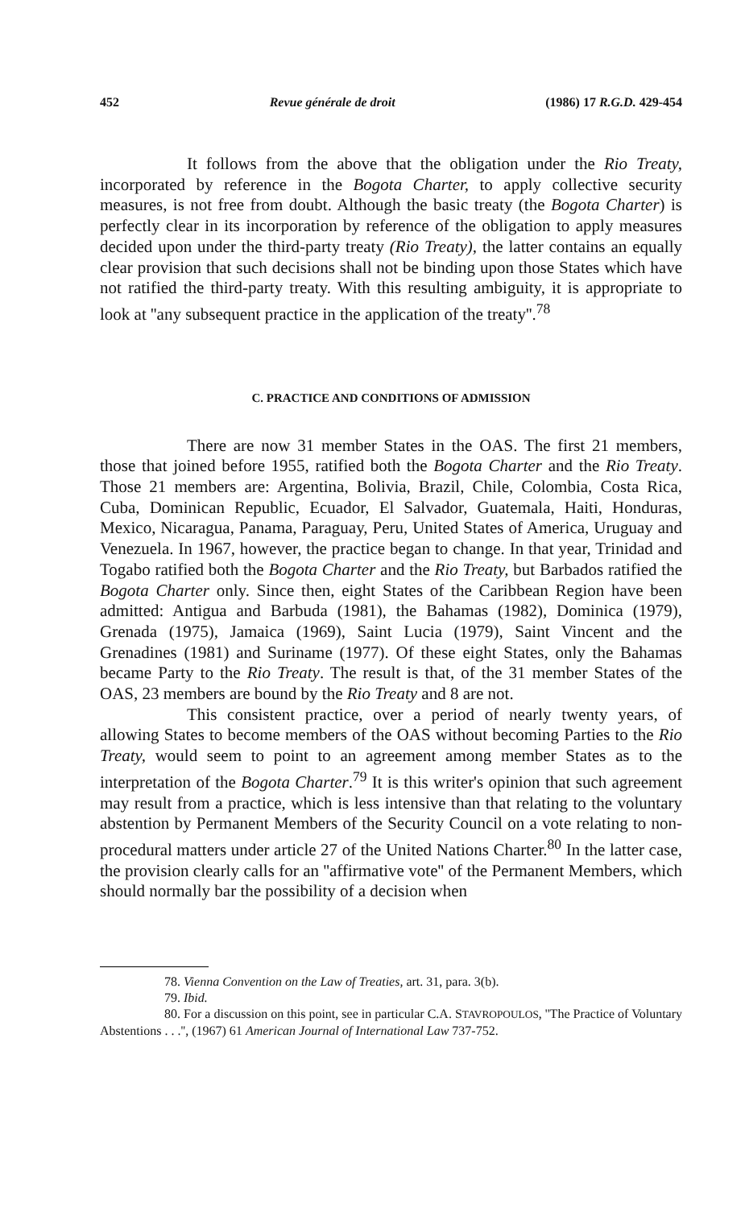452 Revue générale de droit (1986) 17 R.G.D. 429-454
It follows from the above that the obligation under the Rio Treaty, incorporated by reference in the Bogota Charter, to apply collective security measures, is not free from doubt. Although the basic treaty (the Bogota Charter) is perfectly clear in its incorporation by reference of the obligation to apply measures decided upon under the third-party treaty (Rio Treaty), the latter contains an equally clear provision that such decisions shall not be binding upon those States which have not ratified the third-party treaty. With this resulting ambiguity, it is appropriate to look at ''any subsequent practice in the application of the treaty''.<sup>78</sup>
C. PRACTICE AND CONDITIONS OF ADMISSION
There are now 31 member States in the OAS. The first 21 members, those that joined before 1955, ratified both the Bogota Charter and the Rio Treaty. Those 21 members are: Argentina, Bolivia, Brazil, Chile, Colombia, Costa Rica, Cuba, Dominican Republic, Ecuador, El Salvador, Guatemala, Haiti, Honduras, Mexico, Nicaragua, Panama, Paraguay, Peru, United States of America, Uruguay and Venezuela. In 1967, however, the practice began to change. In that year, Trinidad and Togabo ratified both the Bogota Charter and the Rio Treaty, but Barbados ratified the Bogota Charter only. Since then, eight States of the Caribbean Region have been admitted: Antigua and Barbuda (1981), the Bahamas (1982), Dominica (1979), Grenada (1975), Jamaica (1969), Saint Lucia (1979), Saint Vincent and the Grenadines (1981) and Suriname (1977). Of these eight States, only the Bahamas became Party to the Rio Treaty. The result is that, of the 31 member States of the OAS, 23 members are bound by the Rio Treaty and 8 are not.
This consistent practice, over a period of nearly twenty years, of allowing States to become members of the OAS without becoming Parties to the Rio Treaty, would seem to point to an agreement among member States as to the interpretation of the Bogota Charter.<sup>79</sup> It is this writer's opinion that such agreement may result from a practice, which is less intensive than that relating to the voluntary abstention by Permanent Members of the Security Council on a vote relating to non-procedural matters under article 27 of the United Nations Charter.<sup>80</sup> In the latter case, the provision clearly calls for an ''affirmative vote'' of the Permanent Members, which should normally bar the possibility of a decision when
78. Vienna Convention on the Law of Treaties, art. 31, para. 3(b).
79. Ibid.
80. For a discussion on this point, see in particular C.A. STAVROPOULOS, ''The Practice of Voluntary Abstentions . . .'', (1967) 61 American Journal of International Law 737-752.